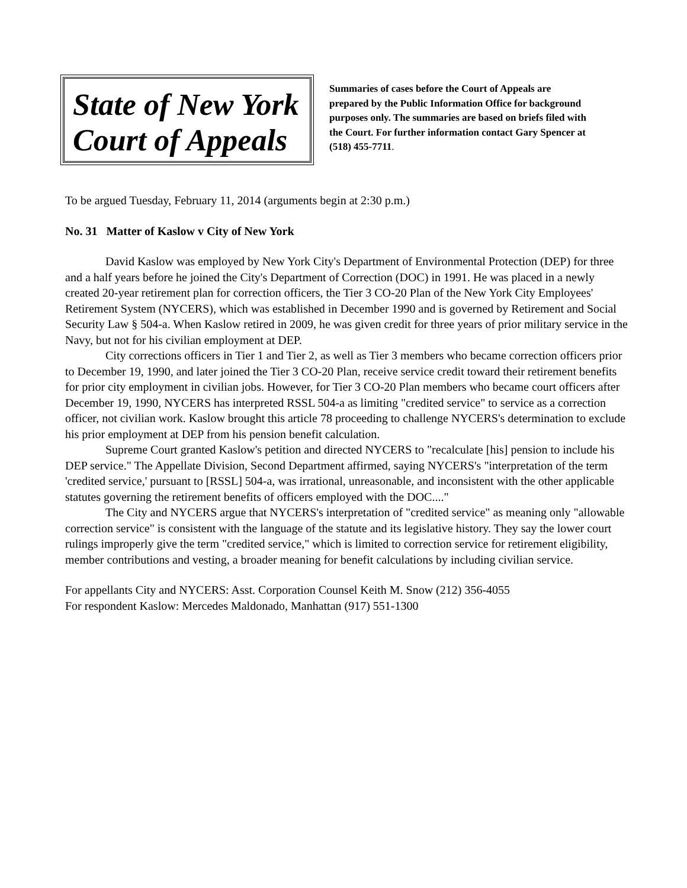State of New York
Court of Appeals
Summaries of cases before the Court of Appeals are prepared by the Public Information Office for background purposes only. The summaries are based on briefs filed with the Court. For further information contact Gary Spencer at (518) 455-7711.
To be argued Tuesday, February 11, 2014 (arguments begin at 2:30 p.m.)
No. 31 Matter of Kaslow v City of New York
David Kaslow was employed by New York City's Department of Environmental Protection (DEP) for three and a half years before he joined the City's Department of Correction (DOC) in 1991. He was placed in a newly created 20-year retirement plan for correction officers, the Tier 3 CO-20 Plan of the New York City Employees' Retirement System (NYCERS), which was established in December 1990 and is governed by Retirement and Social Security Law § 504-a. When Kaslow retired in 2009, he was given credit for three years of prior military service in the Navy, but not for his civilian employment at DEP.
City corrections officers in Tier 1 and Tier 2, as well as Tier 3 members who became correction officers prior to December 19, 1990, and later joined the Tier 3 CO-20 Plan, receive service credit toward their retirement benefits for prior city employment in civilian jobs. However, for Tier 3 CO-20 Plan members who became court officers after December 19, 1990, NYCERS has interpreted RSSL 504-a as limiting "credited service" to service as a correction officer, not civilian work. Kaslow brought this article 78 proceeding to challenge NYCERS's determination to exclude his prior employment at DEP from his pension benefit calculation.
Supreme Court granted Kaslow's petition and directed NYCERS to "recalculate [his] pension to include his DEP service." The Appellate Division, Second Department affirmed, saying NYCERS's "interpretation of the term 'credited service,' pursuant to [RSSL] 504-a, was irrational, unreasonable, and inconsistent with the other applicable statutes governing the retirement benefits of officers employed with the DOC...."
The City and NYCERS argue that NYCERS's interpretation of "credited service" as meaning only "allowable correction service" is consistent with the language of the statute and its legislative history. They say the lower court rulings improperly give the term "credited service," which is limited to correction service for retirement eligibility, member contributions and vesting, a broader meaning for benefit calculations by including civilian service.
For appellants City and NYCERS: Asst. Corporation Counsel Keith M. Snow (212) 356-4055
For respondent Kaslow: Mercedes Maldonado, Manhattan (917) 551-1300